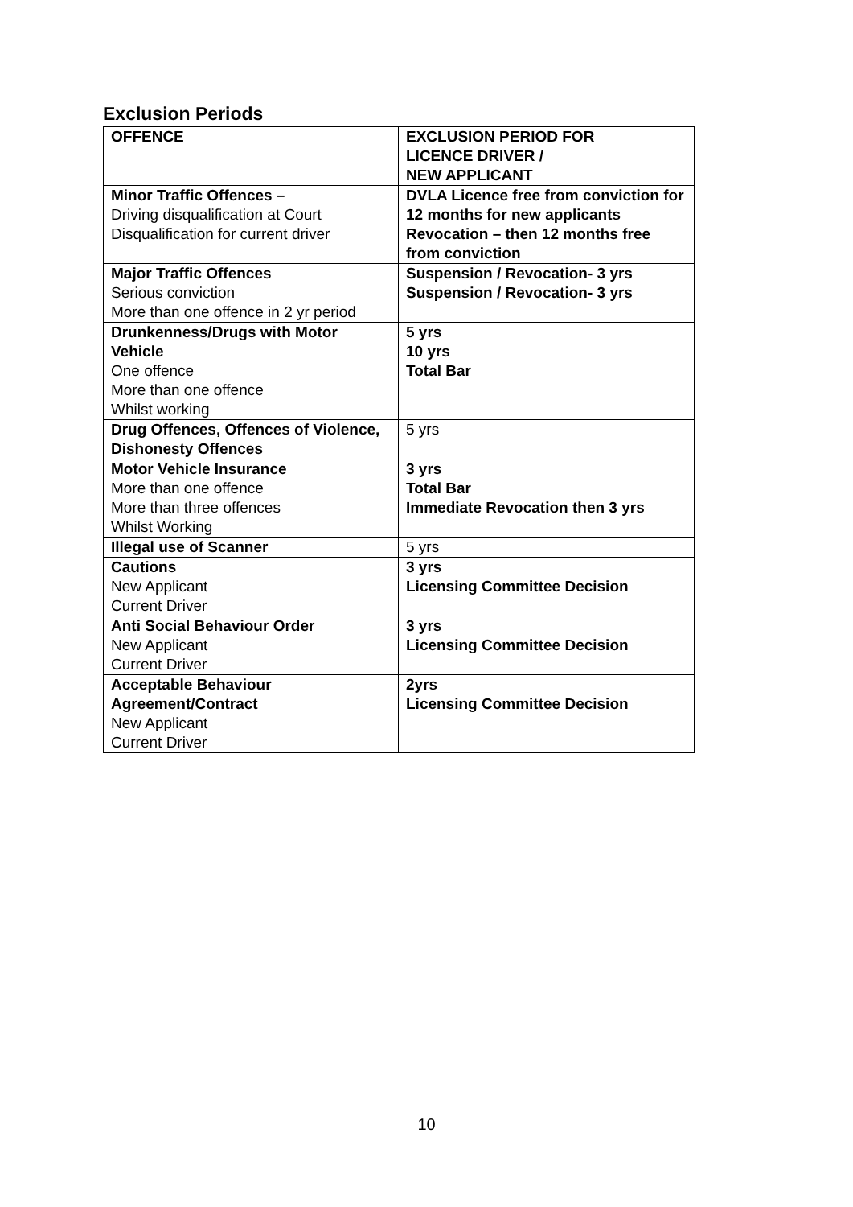Exclusion Periods
| OFFENCE | EXCLUSION PERIOD FOR LICENCE DRIVER / NEW APPLICANT |
| --- | --- |
| Minor Traffic Offences – Driving disqualification at Court Disqualification for current driver | DVLA Licence free from conviction for 12 months for new applicants Revocation – then 12 months free from conviction |
| Major Traffic Offences Serious conviction More than one offence in 2 yr period | Suspension / Revocation- 3 yrs Suspension / Revocation- 3 yrs |
| Drunkenness/Drugs with Motor Vehicle One offence More than one offence Whilst working | 5 yrs 10 yrs Total Bar |
| Drug Offences, Offences of Violence, Dishonesty Offences | 5 yrs |
| Motor Vehicle Insurance More than one offence More than three offences Whilst Working | 3 yrs Total Bar Immediate Revocation then 3 yrs |
| Illegal use of Scanner | 5 yrs |
| Cautions New Applicant Current Driver | 3 yrs Licensing Committee Decision |
| Anti Social Behaviour Order New Applicant Current Driver | 3 yrs Licensing Committee Decision |
| Acceptable Behaviour Agreement/Contract New Applicant Current Driver | 2yrs Licensing Committee Decision |
10